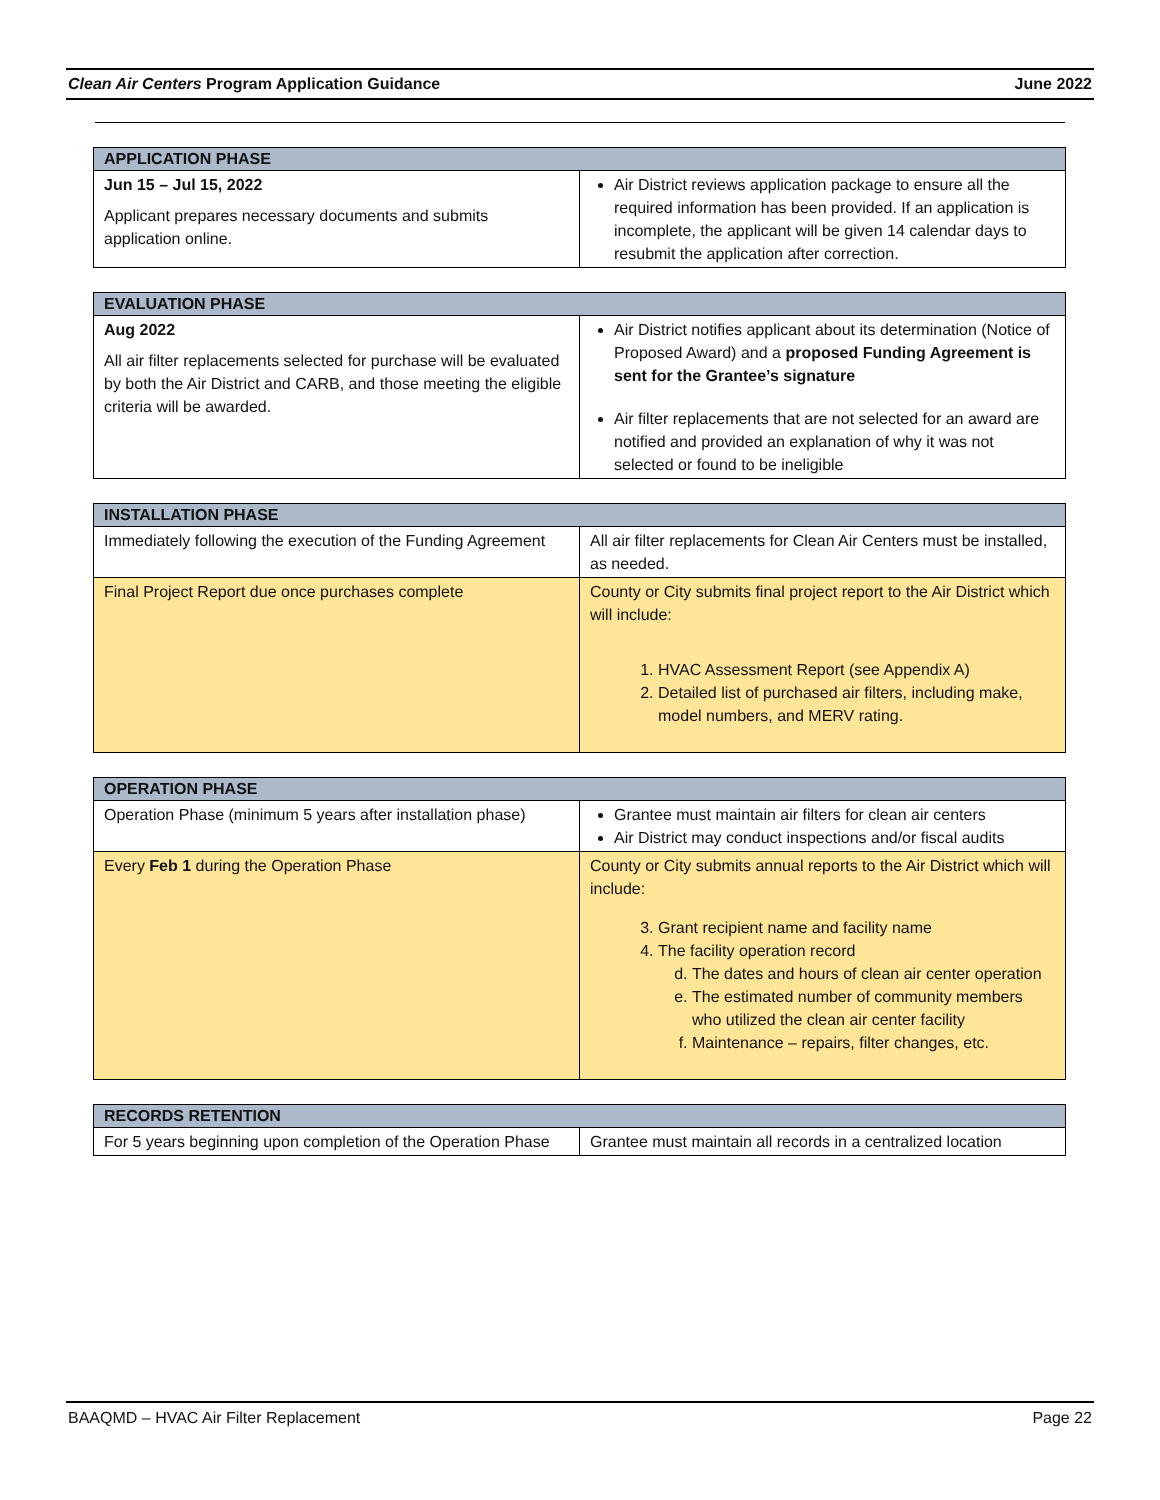Clean Air Centers Program Application Guidance June 2022
| APPLICATION PHASE | |
| --- | --- |
| Jun 15 – Jul 15, 2022 Applicant prepares necessary documents and submits application online. | Air District reviews application package to ensure all the required information has been provided. If an application is incomplete, the applicant will be given 14 calendar days to resubmit the application after correction. |
| EVALUATION PHASE | |
| --- | --- |
| Aug 2022 All air filter replacements selected for purchase will be evaluated by both the Air District and CARB, and those meeting the eligible criteria will be awarded. | Air District notifies applicant about its determination (Notice of Proposed Award) and a proposed Funding Agreement is sent for the Grantee’s signature Air filter replacements that are not selected for an award are notified and provided an explanation of why it was not selected or found to be ineligible |
| INSTALLATION PHASE | |
| --- | --- |
| Immediately following the execution of the Funding Agreement | All air filter replacements for Clean Air Centers must be installed, as needed. |
| Final Project Report due once purchases complete | County or City submits final project report to the Air District which will include: 1. HVAC Assessment Report (see Appendix A) 2. Detailed list of purchased air filters, including make, model numbers, and MERV rating. |
| OPERATION PHASE | |
| --- | --- |
| Operation Phase (minimum 5 years after installation phase) | Grantee must maintain air filters for clean air centers Air District may conduct inspections and/or fiscal audits |
| Every Feb 1 during the Operation Phase | County or City submits annual reports to the Air District which will include: 3. Grant recipient name and facility name 4. The facility operation record d. The dates and hours of clean air center operation e. The estimated number of community members who utilized the clean air center facility f. Maintenance – repairs, filter changes, etc. |
| RECORDS RETENTION | |
| --- | --- |
| For 5 years beginning upon completion of the Operation Phase | Grantee must maintain all records in a centralized location |
BAAQMD – HVAC Air Filter Replacement Page 22